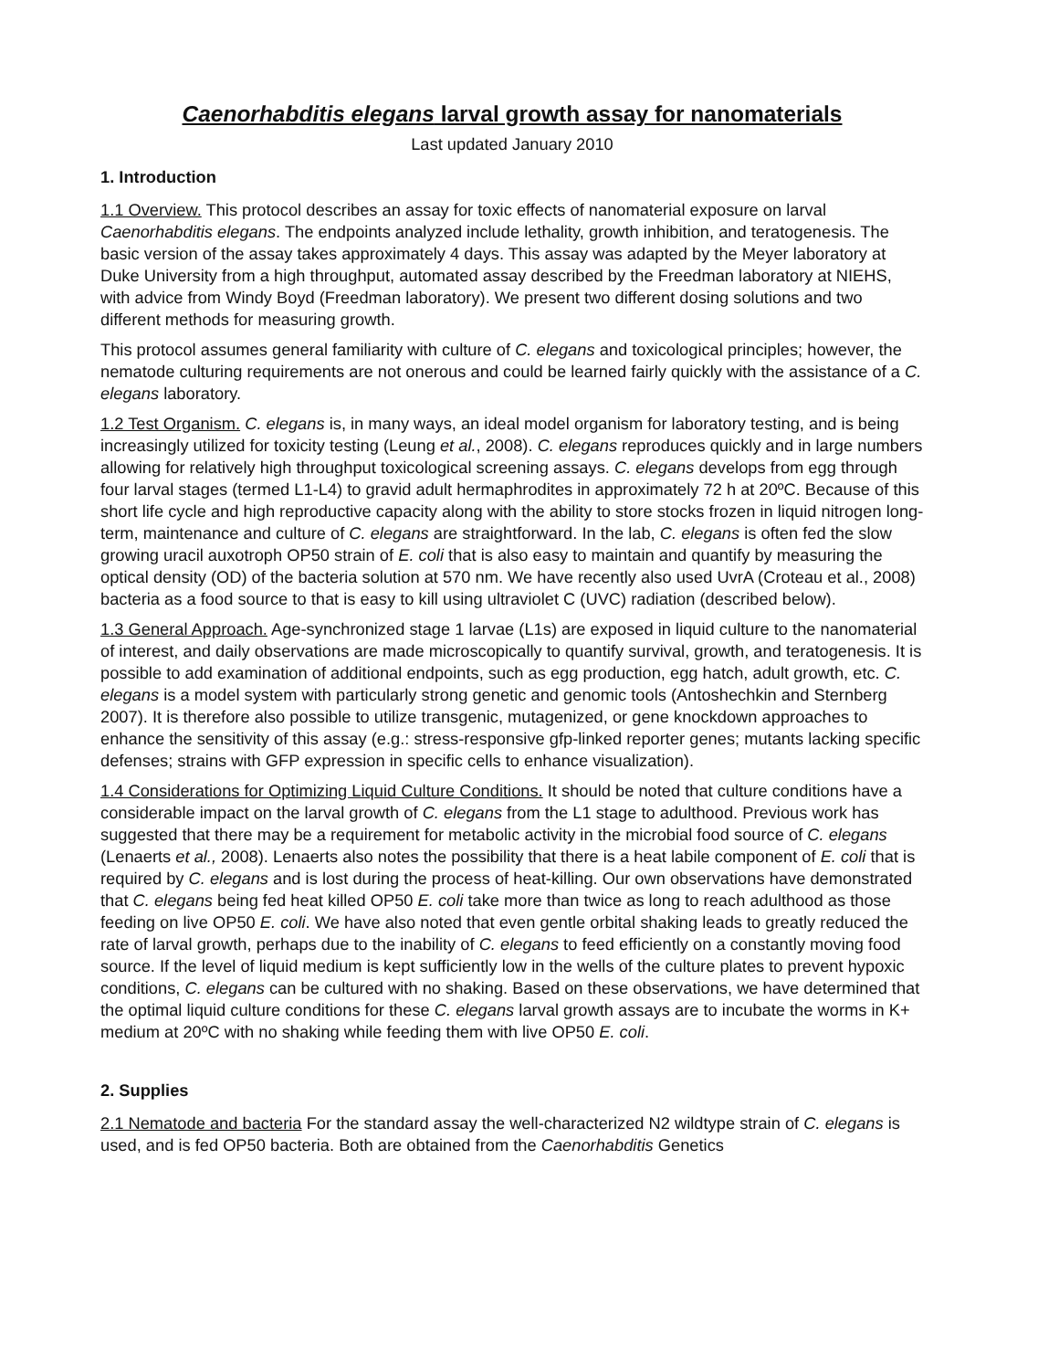Caenorhabditis elegans larval growth assay for nanomaterials
Last updated January 2010
1. Introduction
1.1 Overview. This protocol describes an assay for toxic effects of nanomaterial exposure on larval Caenorhabditis elegans. The endpoints analyzed include lethality, growth inhibition, and teratogenesis. The basic version of the assay takes approximately 4 days. This assay was adapted by the Meyer laboratory at Duke University from a high throughput, automated assay described by the Freedman laboratory at NIEHS, with advice from Windy Boyd (Freedman laboratory). We present two different dosing solutions and two different methods for measuring growth.
This protocol assumes general familiarity with culture of C. elegans and toxicological principles; however, the nematode culturing requirements are not onerous and could be learned fairly quickly with the assistance of a C. elegans laboratory.
1.2 Test Organism. C. elegans is, in many ways, an ideal model organism for laboratory testing, and is being increasingly utilized for toxicity testing (Leung et al., 2008). C. elegans reproduces quickly and in large numbers allowing for relatively high throughput toxicological screening assays. C. elegans develops from egg through four larval stages (termed L1-L4) to gravid adult hermaphrodites in approximately 72 h at 20ºC. Because of this short life cycle and high reproductive capacity along with the ability to store stocks frozen in liquid nitrogen long-term, maintenance and culture of C. elegans are straightforward. In the lab, C. elegans is often fed the slow growing uracil auxotroph OP50 strain of E. coli that is also easy to maintain and quantify by measuring the optical density (OD) of the bacteria solution at 570 nm. We have recently also used UvrA (Croteau et al., 2008) bacteria as a food source to that is easy to kill using ultraviolet C (UVC) radiation (described below).
1.3 General Approach. Age-synchronized stage 1 larvae (L1s) are exposed in liquid culture to the nanomaterial of interest, and daily observations are made microscopically to quantify survival, growth, and teratogenesis. It is possible to add examination of additional endpoints, such as egg production, egg hatch, adult growth, etc. C. elegans is a model system with particularly strong genetic and genomic tools (Antoshechkin and Sternberg 2007). It is therefore also possible to utilize transgenic, mutagenized, or gene knockdown approaches to enhance the sensitivity of this assay (e.g.: stress-responsive gfp-linked reporter genes; mutants lacking specific defenses; strains with GFP expression in specific cells to enhance visualization).
1.4 Considerations for Optimizing Liquid Culture Conditions. It should be noted that culture conditions have a considerable impact on the larval growth of C. elegans from the L1 stage to adulthood. Previous work has suggested that there may be a requirement for metabolic activity in the microbial food source of C. elegans (Lenaerts et al., 2008). Lenaerts also notes the possibility that there is a heat labile component of E. coli that is required by C. elegans and is lost during the process of heat-killing. Our own observations have demonstrated that C. elegans being fed heat killed OP50 E. coli take more than twice as long to reach adulthood as those feeding on live OP50 E. coli. We have also noted that even gentle orbital shaking leads to greatly reduced the rate of larval growth, perhaps due to the inability of C. elegans to feed efficiently on a constantly moving food source. If the level of liquid medium is kept sufficiently low in the wells of the culture plates to prevent hypoxic conditions, C. elegans can be cultured with no shaking. Based on these observations, we have determined that the optimal liquid culture conditions for these C. elegans larval growth assays are to incubate the worms in K+ medium at 20ºC with no shaking while feeding them with live OP50 E. coli.
2. Supplies
2.1 Nematode and bacteria For the standard assay the well-characterized N2 wildtype strain of C. elegans is used, and is fed OP50 bacteria. Both are obtained from the Caenorhabditis Genetics